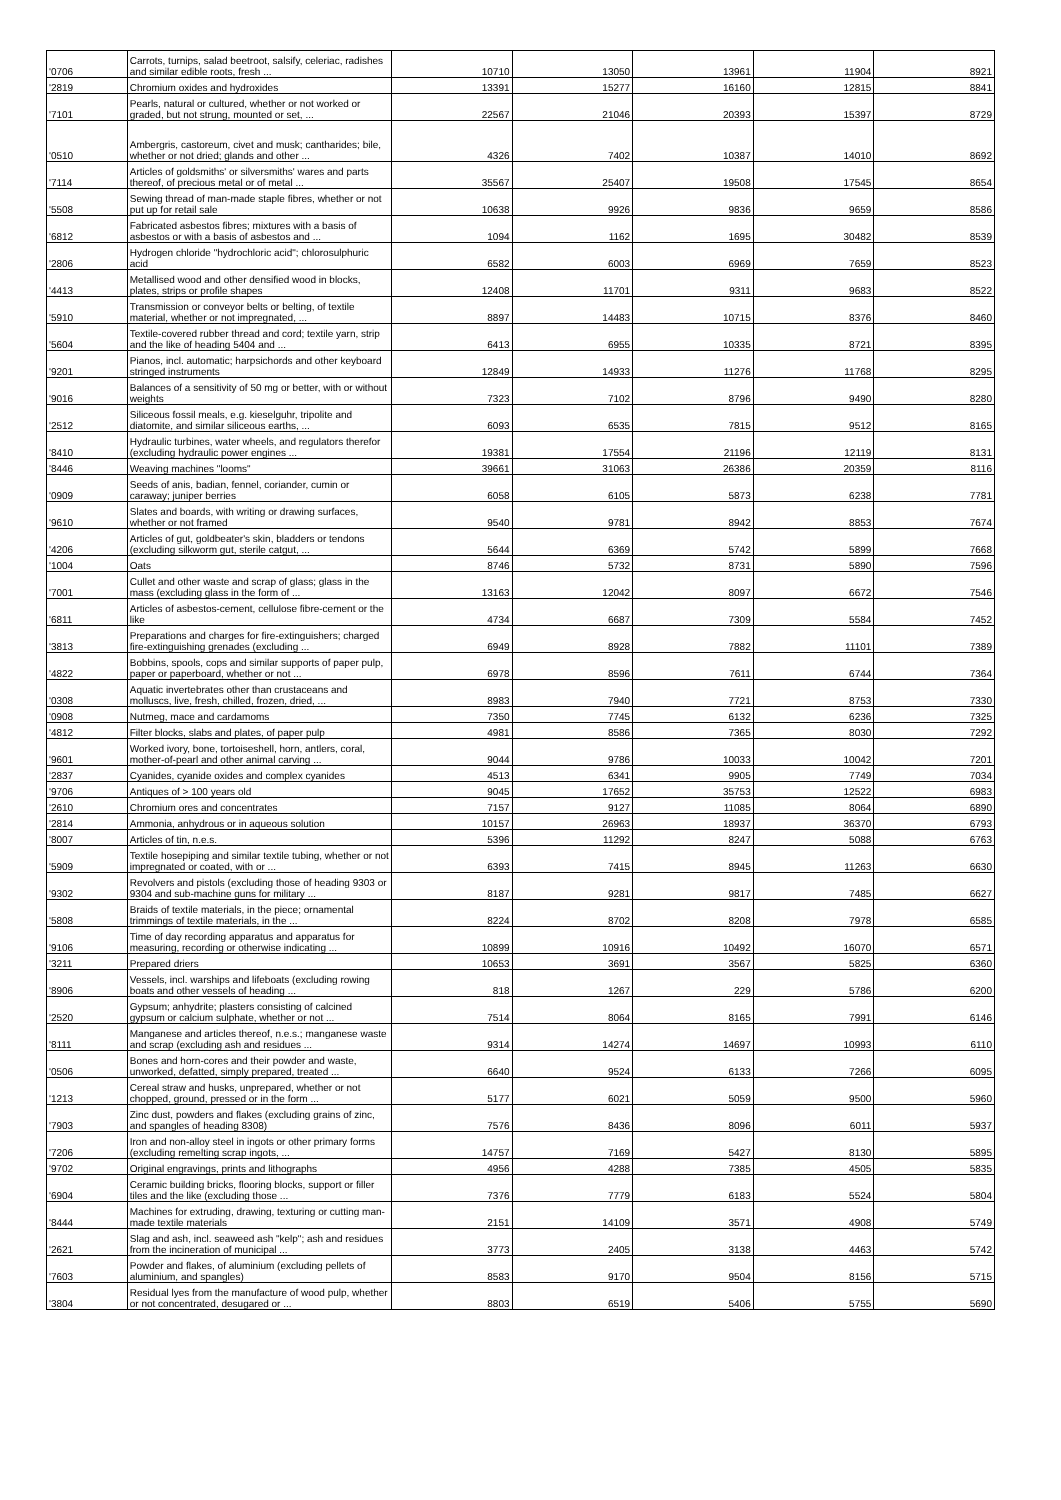| '0706 | Carrots, turnips, salad beetroot, salsify, celeriac, radishes and similar edible roots, fresh ... | 10710 | 13050 | 13961 | 11904 | 8921 |
| '2819 | Chromium oxides and hydroxides | 13391 | 15277 | 16160 | 12815 | 8841 |
| '7101 | Pearls, natural or cultured, whether or not worked or graded, but not strung, mounted or set, ... | 22567 | 21046 | 20393 | 15397 | 8729 |
| '0510 | Ambergris, castoreum, civet and musk; cantharides; bile, whether or not dried; glands and other ... | 4326 | 7402 | 10387 | 14010 | 8692 |
| '7114 | Articles of goldsmiths' or silversmiths' wares and parts thereof, of precious metal or of metal ... | 35567 | 25407 | 19508 | 17545 | 8654 |
| '5508 | Sewing thread of man-made staple fibres, whether or not put up for retail sale | 10638 | 9926 | 9836 | 9659 | 8586 |
| '6812 | Fabricated asbestos fibres; mixtures with a basis of asbestos or with a basis of asbestos and ... | 1094 | 1162 | 1695 | 30482 | 8539 |
| '2806 | Hydrogen chloride "hydrochloric acid"; chlorosulphuric acid | 6582 | 6003 | 6969 | 7659 | 8523 |
| '4413 | Metallised wood and other densified wood in blocks, plates, strips or profile shapes | 12408 | 11701 | 9311 | 9683 | 8522 |
| '5910 | Transmission or conveyor belts or belting, of textile material, whether or not impregnated, ... | 8897 | 14483 | 10715 | 8376 | 8460 |
| '5604 | Textile-covered rubber thread and cord; textile yarn, strip and the like of heading 5404 and ... | 6413 | 6955 | 10335 | 8721 | 8395 |
| '9201 | Pianos, incl. automatic; harpsichords and other keyboard stringed instruments | 12849 | 14933 | 11276 | 11768 | 8295 |
| '9016 | Balances of a sensitivity of 50 mg or better, with or without weights | 7323 | 7102 | 8796 | 9490 | 8280 |
| '2512 | Siliceous fossil meals, e.g. kieselguhr, tripolite and diatomite, and similar siliceous earths, ... | 6093 | 6535 | 7815 | 9512 | 8165 |
| '8410 | Hydraulic turbines, water wheels, and regulators therefor (excluding hydraulic power engines ... | 19381 | 17554 | 21196 | 12119 | 8131 |
| '8446 | Weaving machines "looms" | 39661 | 31063 | 26386 | 20359 | 8116 |
| '0909 | Seeds of anis, badian, fennel, coriander, cumin or caraway; juniper berries | 6058 | 6105 | 5873 | 6238 | 7781 |
| '9610 | Slates and boards, with writing or drawing surfaces, whether or not framed | 9540 | 9781 | 8942 | 8853 | 7674 |
| '4206 | Articles of gut, goldbeater's skin, bladders or tendons (excluding silkworm gut, sterile catgut, ... | 5644 | 6369 | 5742 | 5899 | 7668 |
| '1004 | Oats | 8746 | 5732 | 8731 | 5890 | 7596 |
| '7001 | Cullet and other waste and scrap of glass; glass in the mass (excluding glass in the form of ... | 13163 | 12042 | 8097 | 6672 | 7546 |
| '6811 | Articles of asbestos-cement, cellulose fibre-cement or the like | 4734 | 6687 | 7309 | 5584 | 7452 |
| '3813 | Preparations and charges for fire-extinguishers; charged fire-extinguishing grenades (excluding ... | 6949 | 8928 | 7882 | 11101 | 7389 |
| '4822 | Bobbins, spools, cops and similar supports of paper pulp, paper or paperboard, whether or not ... | 6978 | 8596 | 7611 | 6744 | 7364 |
| '0308 | Aquatic invertebrates other than crustaceans and molluscs, live, fresh, chilled, frozen, dried, ... | 8983 | 7940 | 7721 | 8753 | 7330 |
| '0908 | Nutmeg, mace and cardamoms | 7350 | 7745 | 6132 | 6236 | 7325 |
| '4812 | Filter blocks, slabs and plates, of paper pulp | 4981 | 8586 | 7365 | 8030 | 7292 |
| '9601 | Worked ivory, bone, tortoiseshell, horn, antlers, coral, mother-of-pearl and other animal carving ... | 9044 | 9786 | 10033 | 10042 | 7201 |
| '2837 | Cyanides, cyanide oxides and complex cyanides | 4513 | 6341 | 9905 | 7749 | 7034 |
| '9706 | Antiques of > 100 years old | 9045 | 17652 | 35753 | 12522 | 6983 |
| '2610 | Chromium ores and concentrates | 7157 | 9127 | 11085 | 8064 | 6890 |
| '2814 | Ammonia, anhydrous or in aqueous solution | 10157 | 26963 | 18937 | 36370 | 6793 |
| '8007 | Articles of tin, n.e.s. | 5396 | 11292 | 8247 | 5088 | 6763 |
| '5909 | Textile hosepiping and similar textile tubing, whether or not impregnated or coated, with or ... | 6393 | 7415 | 8945 | 11263 | 6630 |
| '9302 | Revolvers and pistols (excluding those of heading 9303 or 9304 and sub-machine guns for military ... | 8187 | 9281 | 9817 | 7485 | 6627 |
| '5808 | Braids of textile materials, in the piece; ornamental trimmings of textile materials, in the ... | 8224 | 8702 | 8208 | 7978 | 6585 |
| '9106 | Time of day recording apparatus and apparatus for measuring, recording or otherwise indicating ... | 10899 | 10916 | 10492 | 16070 | 6571 |
| '3211 | Prepared driers | 10653 | 3691 | 3567 | 5825 | 6360 |
| '8906 | Vessels, incl. warships and lifeboats (excluding rowing boats and other vessels of heading ... | 818 | 1267 | 229 | 5786 | 6200 |
| '2520 | Gypsum; anhydrite; plasters consisting of calcined gypsum or calcium sulphate, whether or not ... | 7514 | 8064 | 8165 | 7991 | 6146 |
| '8111 | Manganese and articles thereof, n.e.s.; manganese waste and scrap (excluding ash and residues ... | 9314 | 14274 | 14697 | 10993 | 6110 |
| '0506 | Bones and horn-cores and their powder and waste, unworked, defatted, simply prepared, treated ... | 6640 | 9524 | 6133 | 7266 | 6095 |
| '1213 | Cereal straw and husks, unprepared, whether or not chopped, ground, pressed or in the form ... | 5177 | 6021 | 5059 | 9500 | 5960 |
| '7903 | Zinc dust, powders and flakes (excluding grains of zinc, and spangles of heading 8308) | 7576 | 8436 | 8096 | 6011 | 5937 |
| '7206 | Iron and non-alloy steel in ingots or other primary forms (excluding remelting scrap ingots, ... | 14757 | 7169 | 5427 | 8130 | 5895 |
| '9702 | Original engravings, prints and lithographs | 4956 | 4288 | 7385 | 4505 | 5835 |
| '6904 | Ceramic building bricks, flooring blocks, support or filler tiles and the like (excluding those ... | 7376 | 7779 | 6183 | 5524 | 5804 |
| '8444 | Machines for extruding, drawing, texturing or cutting man-made textile materials | 2151 | 14109 | 3571 | 4908 | 5749 |
| '2621 | Slag and ash, incl. seaweed ash "kelp"; ash and residues from the incineration of municipal ... | 3773 | 2405 | 3138 | 4463 | 5742 |
| '7603 | Powder and flakes, of aluminium (excluding pellets of aluminium, and spangles) | 8583 | 9170 | 9504 | 8156 | 5715 |
| '3804 | Residual lyes from the manufacture of wood pulp, whether or not concentrated, desugared or ... | 8803 | 6519 | 5406 | 5755 | 5690 |